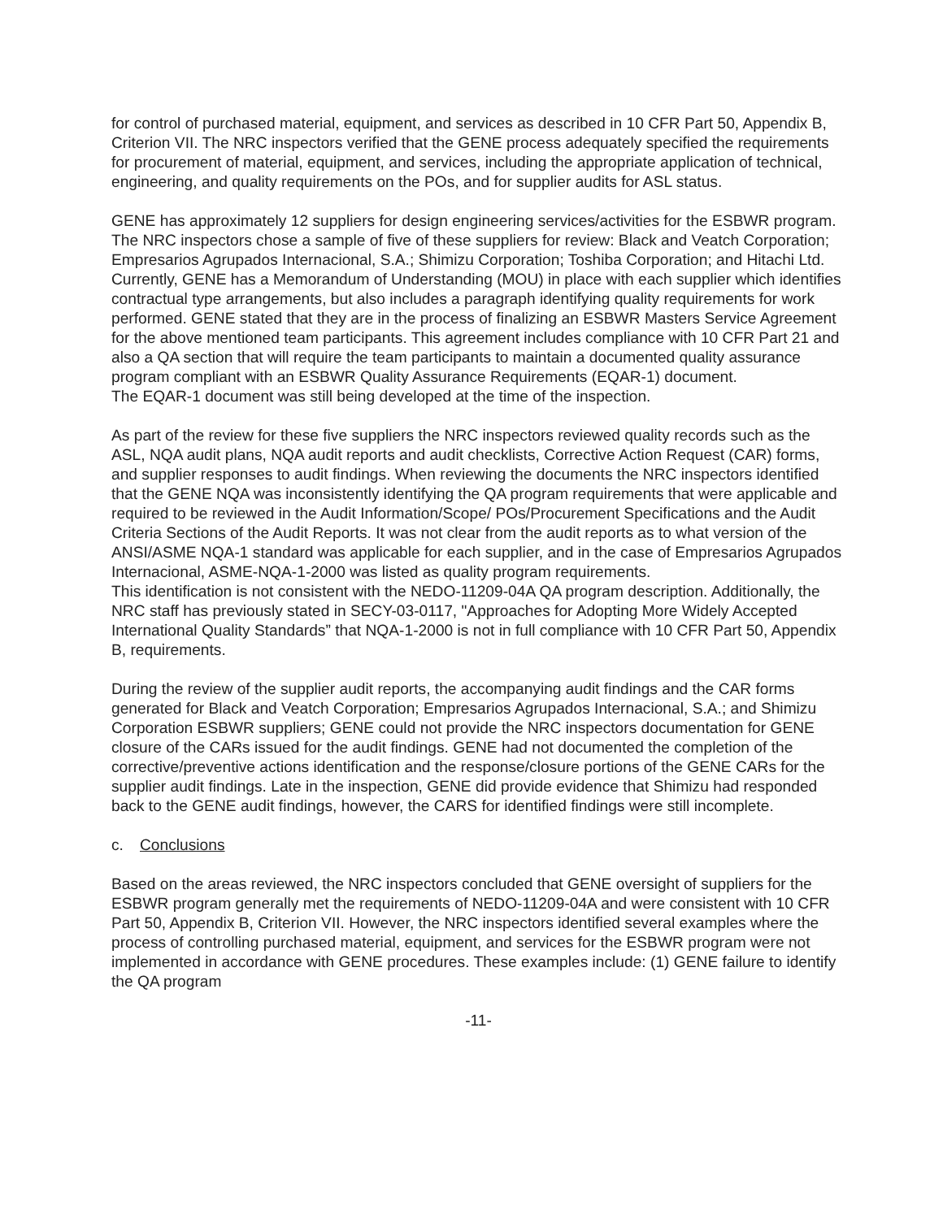for control of purchased material, equipment, and services as described in 10 CFR Part 50, Appendix B, Criterion VII. The NRC inspectors verified that the GENE process adequately specified the requirements for procurement of material, equipment, and services, including the appropriate application of technical, engineering, and quality requirements on the POs, and for supplier audits for ASL status.
GENE has approximately 12 suppliers for design engineering services/activities for the ESBWR program. The NRC inspectors chose a sample of five of these suppliers for review: Black and Veatch Corporation; Empresarios Agrupados Internacional, S.A.; Shimizu Corporation; Toshiba Corporation; and Hitachi Ltd. Currently, GENE has a Memorandum of Understanding (MOU) in place with each supplier which identifies contractual type arrangements, but also includes a paragraph identifying quality requirements for work performed. GENE stated that they are in the process of finalizing an ESBWR Masters Service Agreement for the above mentioned team participants. This agreement includes compliance with 10 CFR Part 21 and also a QA section that will require the team participants to maintain a documented quality assurance program compliant with an ESBWR Quality Assurance Requirements (EQAR-1) document.
The EQAR-1 document was still being developed at the time of the inspection.
As part of the review for these five suppliers the NRC inspectors reviewed quality records such as the ASL, NQA audit plans, NQA audit reports and audit checklists, Corrective Action Request (CAR) forms, and supplier responses to audit findings. When reviewing the documents the NRC inspectors identified that the GENE NQA was inconsistently identifying the QA program requirements that were applicable and required to be reviewed in the Audit Information/Scope/ POs/Procurement Specifications and the Audit Criteria Sections of the Audit Reports. It was not clear from the audit reports as to what version of the ANSI/ASME NQA-1 standard was applicable for each supplier, and in the case of Empresarios Agrupados Internacional, ASME-NQA-1-2000 was listed as quality program requirements.
This identification is not consistent with the NEDO-11209-04A QA program description. Additionally, the NRC staff has previously stated in SECY-03-0117, "Approaches for Adopting More Widely Accepted International Quality Standards” that NQA-1-2000 is not in full compliance with 10 CFR Part 50, Appendix B, requirements.
During the review of the supplier audit reports, the accompanying audit findings and the CAR forms generated for Black and Veatch Corporation; Empresarios Agrupados Internacional, S.A.; and Shimizu Corporation ESBWR suppliers; GENE could not provide the NRC inspectors documentation for GENE closure of the CARs issued for the audit findings. GENE had not documented the completion of the corrective/preventive actions identification and the response/closure portions of the GENE CARs for the supplier audit findings. Late in the inspection, GENE did provide evidence that Shimizu had responded back to the GENE audit findings, however, the CARS for identified findings were still incomplete.
c. Conclusions
Based on the areas reviewed, the NRC inspectors concluded that GENE oversight of suppliers for the ESBWR program generally met the requirements of NEDO-11209-04A and were consistent with 10 CFR Part 50, Appendix B, Criterion VII. However, the NRC inspectors identified several examples where the process of controlling purchased material, equipment, and services for the ESBWR program were not implemented in accordance with GENE procedures. These examples include: (1) GENE failure to identify the QA program
-11-